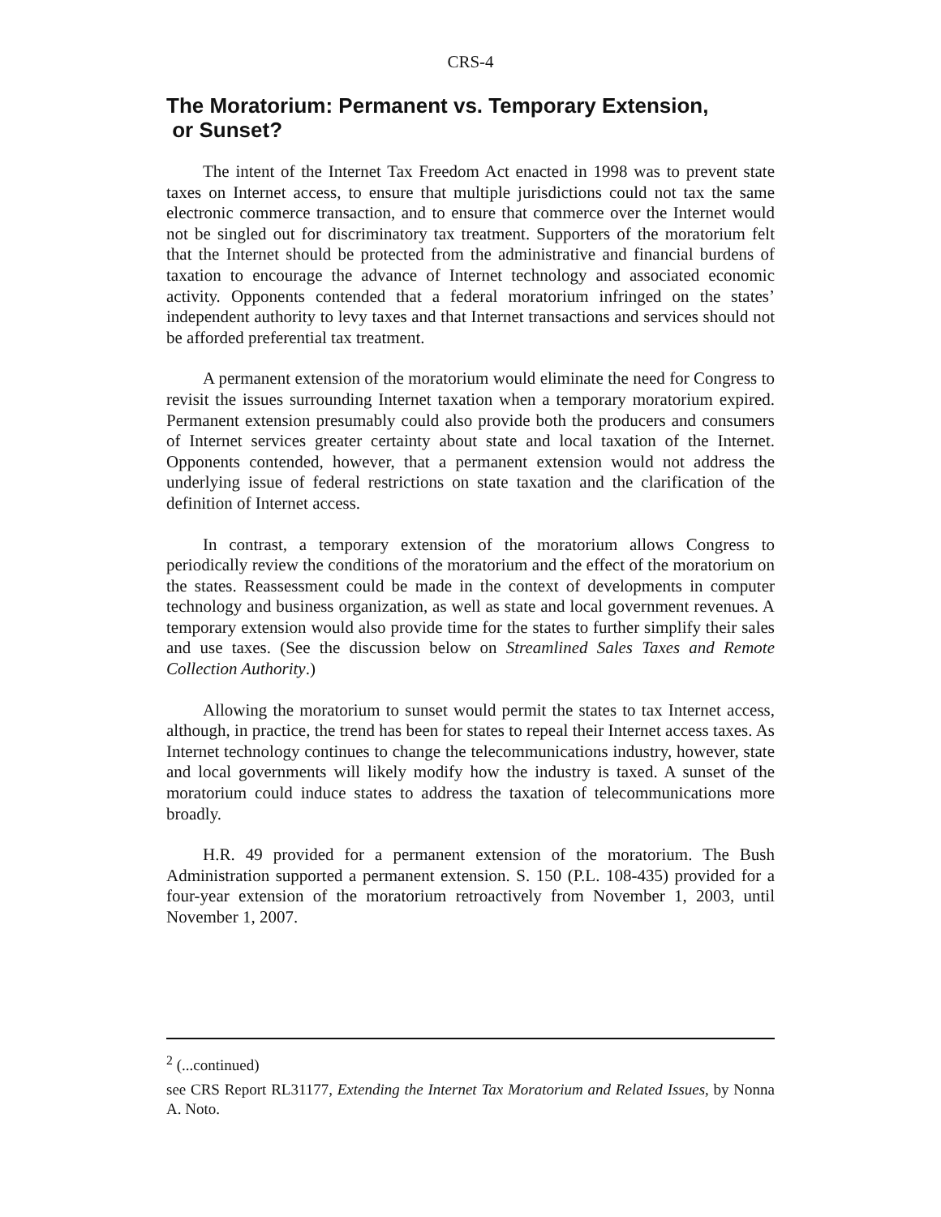CRS-4
The Moratorium: Permanent vs. Temporary Extension,
or Sunset?
The intent of the Internet Tax Freedom Act enacted in 1998 was to prevent state taxes on Internet access, to ensure that multiple jurisdictions could not tax the same electronic commerce transaction, and to ensure that commerce over the Internet would not be singled out for discriminatory tax treatment. Supporters of the moratorium felt that the Internet should be protected from the administrative and financial burdens of taxation to encourage the advance of Internet technology and associated economic activity. Opponents contended that a federal moratorium infringed on the states’ independent authority to levy taxes and that Internet transactions and services should not be afforded preferential tax treatment.
A permanent extension of the moratorium would eliminate the need for Congress to revisit the issues surrounding Internet taxation when a temporary moratorium expired. Permanent extension presumably could also provide both the producers and consumers of Internet services greater certainty about state and local taxation of the Internet. Opponents contended, however, that a permanent extension would not address the underlying issue of federal restrictions on state taxation and the clarification of the definition of Internet access.
In contrast, a temporary extension of the moratorium allows Congress to periodically review the conditions of the moratorium and the effect of the moratorium on the states. Reassessment could be made in the context of developments in computer technology and business organization, as well as state and local government revenues. A temporary extension would also provide time for the states to further simplify their sales and use taxes. (See the discussion below on Streamlined Sales Taxes and Remote Collection Authority.)
Allowing the moratorium to sunset would permit the states to tax Internet access, although, in practice, the trend has been for states to repeal their Internet access taxes. As Internet technology continues to change the telecommunications industry, however, state and local governments will likely modify how the industry is taxed. A sunset of the moratorium could induce states to address the taxation of telecommunications more broadly.
H.R. 49 provided for a permanent extension of the moratorium. The Bush Administration supported a permanent extension. S. 150 (P.L. 108-435) provided for a four-year extension of the moratorium retroactively from November 1, 2003, until November 1, 2007.
<sup>2</sup> (...continued)
see CRS Report RL31177, Extending the Internet Tax Moratorium and Related Issues, by Nonna A. Noto.